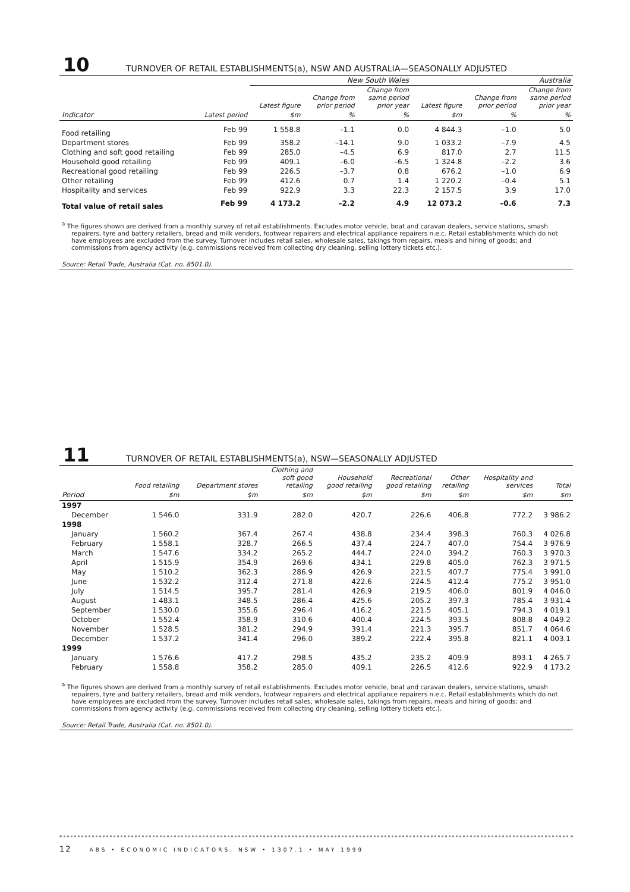10 TURNOVER OF RETAIL ESTABLISHMENTS(a), NSW AND AUSTRALIA—SEASONALLY ADJUSTED
| | | New South Wales | | | Australia | | |
| --- | --- | --- | --- | --- | --- | --- | --- |
| | | Latest figure | Change from prior period | Change from same period prior year | Latest figure | Change from prior period | Change from same period prior year |
| Indicator | Latest period | $m | % | % | $m | % | % |
| Food retailing | Feb 99 | 1 558.8 | –1.1 | 0.0 | 4 844.3 | –1.0 | 5.0 |
| Department stores | Feb 99 | 358.2 | –14.1 | 9.0 | 1 033.2 | –7.9 | 4.5 |
| Clothing and soft good retailing | Feb 99 | 285.0 | –4.5 | 6.9 | 817.0 | 2.7 | 11.5 |
| Household good retailing | Feb 99 | 409.1 | –6.0 | –6.5 | 1 324.8 | –2.2 | 3.6 |
| Recreational good retailing | Feb 99 | 226.5 | –3.7 | 0.8 | 676.2 | –1.0 | 6.9 |
| Other retailing | Feb 99 | 412.6 | 0.7 | 1.4 | 1 220.2 | –0.4 | 5.1 |
| Hospitality and services | Feb 99 | 922.9 | 3.3 | 22.3 | 2 157.5 | 3.9 | 17.0 |
| Total value of retail sales | Feb 99 | 4 173.2 | –2.2 | 4.9 | 12 073.2 | –0.6 | 7.3 |
<sup>a</sup> The figures shown are derived from a monthly survey of retail establishments. Excludes motor vehicle, boat and caravan dealers, service stations, smash repairers, tyre and battery retailers, bread and milk vendors, footwear repairers and electrical appliance repairers n.e.c. Retail establishments which do not have employees are excluded from the survey. Turnover includes retail sales, wholesale sales, takings from repairs, meals and hiring of goods; and commissions from agency activity (e.g. commissions received from collecting dry cleaning, selling lottery tickets etc.).
Source: Retail Trade, Australia (Cat. no. 8501.0).
11 TURNOVER OF RETAIL ESTABLISHMENTS(a), NSW—SEASONALLY ADJUSTED
| | Food retailing | Department stores | Clothing and soft good retailing | Household good retailing | Recreational good retailing | Other retailing | Hospitality and services | Total |
| --- | --- | --- | --- | --- | --- | --- | --- | --- |
| Period | $m | $m | $m | $m | $m | $m | $m | $m |
| 1997 | | | | | | | | |
| December | 1 546.0 | 331.9 | 282.0 | 420.7 | 226.6 | 406.8 | 772.2 | 3 986.2 |
| 1998 | | | | | | | | |
| January | 1 560.2 | 367.4 | 267.4 | 438.8 | 234.4 | 398.3 | 760.3 | 4 026.8 |
| February | 1 558.1 | 328.7 | 266.5 | 437.4 | 224.7 | 407.0 | 754.4 | 3 976.9 |
| March | 1 547.6 | 334.2 | 265.2 | 444.7 | 224.0 | 394.2 | 760.3 | 3 970.3 |
| April | 1 515.9 | 354.9 | 269.6 | 434.1 | 229.8 | 405.0 | 762.3 | 3 971.5 |
| May | 1 510.2 | 362.3 | 286.9 | 426.9 | 221.5 | 407.7 | 775.4 | 3 991.0 |
| June | 1 532.2 | 312.4 | 271.8 | 422.6 | 224.5 | 412.4 | 775.2 | 3 951.0 |
| July | 1 514.5 | 395.7 | 281.4 | 426.9 | 219.5 | 406.0 | 801.9 | 4 046.0 |
| August | 1 483.1 | 348.5 | 286.4 | 425.6 | 205.2 | 397.3 | 785.4 | 3 931.4 |
| September | 1 530.0 | 355.6 | 296.4 | 416.2 | 221.5 | 405.1 | 794.3 | 4 019.1 |
| October | 1 552.4 | 358.9 | 310.6 | 400.4 | 224.5 | 393.5 | 808.8 | 4 049.2 |
| November | 1 528.5 | 381.2 | 294.9 | 391.4 | 221.3 | 395.7 | 851.7 | 4 064.6 |
| December | 1 537.2 | 341.4 | 296.0 | 389.2 | 222.4 | 395.8 | 821.1 | 4 003.1 |
| 1999 | | | | | | | | |
| January | 1 576.6 | 417.2 | 298.5 | 435.2 | 235.2 | 409.9 | 893.1 | 4 265.7 |
| February | 1 558.8 | 358.2 | 285.0 | 409.1 | 226.5 | 412.6 | 922.9 | 4 173.2 |
<sup>a</sup> The figures shown are derived from a monthly survey of retail establishments. Excludes motor vehicle, boat and caravan dealers, service stations, smash repairers, tyre and battery retailers, bread and milk vendors, footwear repairers and electrical appliance repairers n.e.c. Retail establishments which do not have employees are excluded from the survey. Turnover includes retail sales, wholesale sales, takings from repairs, meals and hiring of goods; and commissions from agency activity (e.g. commissions received from collecting dry cleaning, selling lottery tickets etc.).
Source: Retail Trade, Australia (Cat. no. 8501.0).
12 ABS • ECONOMIC INDICATORS, NSW • 1307.1 • MAY 1999